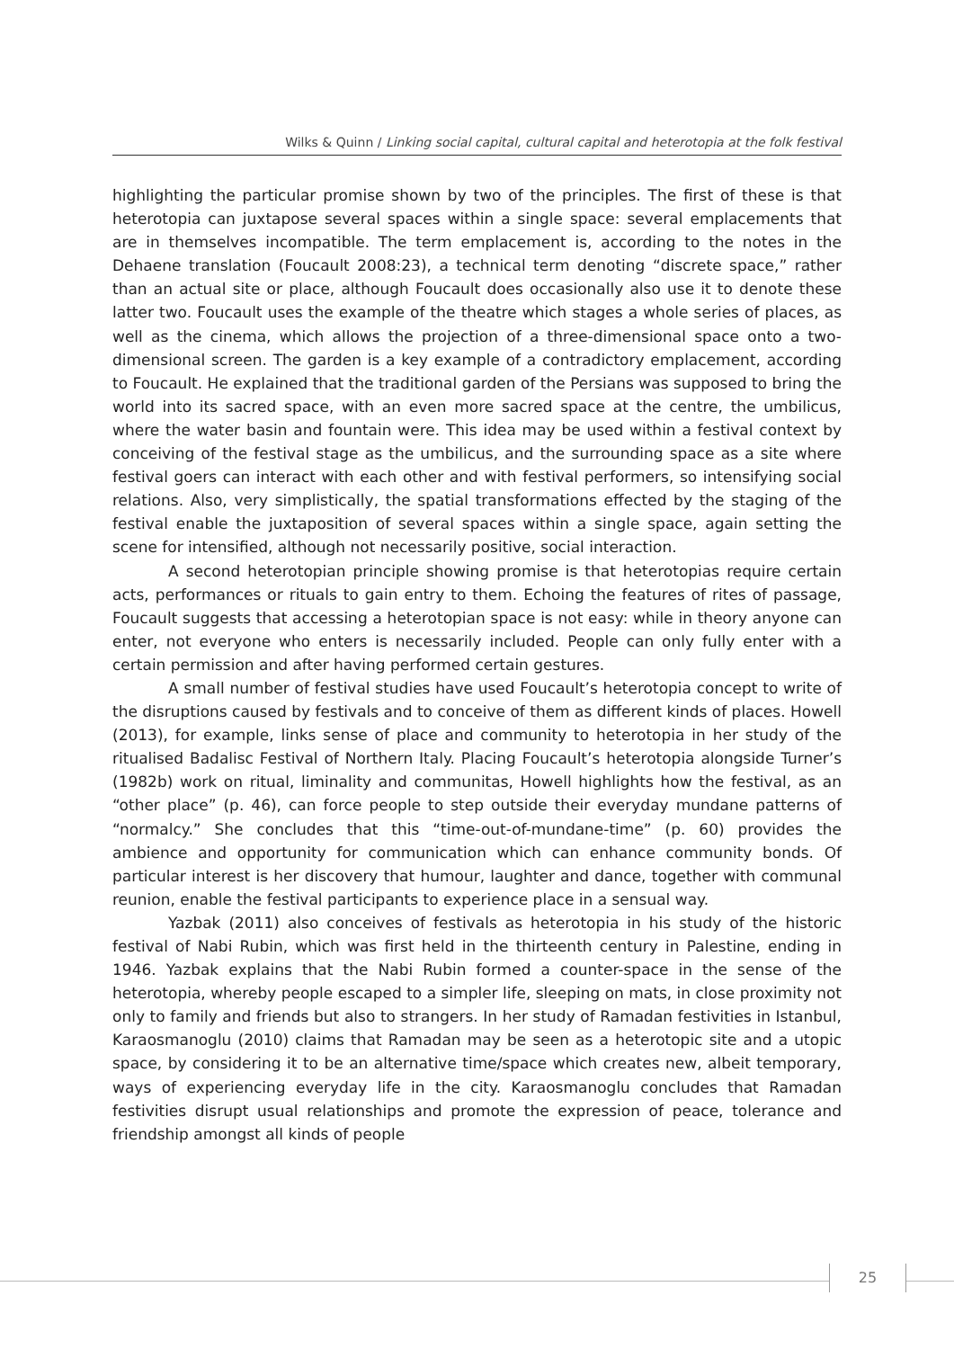Wilks & Quinn / Linking social capital, cultural capital and heterotopia at the folk festival
highlighting the particular promise shown by two of the principles. The first of these is that heterotopia can juxtapose several spaces within a single space: several emplacements that are in themselves incompatible. The term emplacement is, according to the notes in the Dehaene translation (Foucault 2008:23), a technical term denoting “discrete space,” rather than an actual site or place, although Foucault does occasionally also use it to denote these latter two. Foucault uses the example of the theatre which stages a whole series of places, as well as the cinema, which allows the projection of a three-dimensional space onto a two-dimensional screen. The garden is a key example of a contradictory emplacement, according to Foucault. He explained that the traditional garden of the Persians was supposed to bring the world into its sacred space, with an even more sacred space at the centre, the umbilicus, where the water basin and fountain were. This idea may be used within a festival context by conceiving of the festival stage as the umbilicus, and the surrounding space as a site where festival goers can interact with each other and with festival performers, so intensifying social relations. Also, very simplistically, the spatial transformations effected by the staging of the festival enable the juxtaposition of several spaces within a single space, again setting the scene for intensified, although not necessarily positive, social interaction.
A second heterotopian principle showing promise is that heterotopias require certain acts, performances or rituals to gain entry to them. Echoing the features of rites of passage, Foucault suggests that accessing a heterotopian space is not easy: while in theory anyone can enter, not everyone who enters is necessarily included. People can only fully enter with a certain permission and after having performed certain gestures.
A small number of festival studies have used Foucault’s heterotopia concept to write of the disruptions caused by festivals and to conceive of them as different kinds of places. Howell (2013), for example, links sense of place and community to heterotopia in her study of the ritualised Badalisc Festival of Northern Italy. Placing Foucault’s heterotopia alongside Turner’s (1982b) work on ritual, liminality and communitas, Howell highlights how the festival, as an “other place” (p. 46), can force people to step outside their everyday mundane patterns of “normalcy.” She concludes that this “time-out-of-mundane-time” (p. 60) provides the ambience and opportunity for communication which can enhance community bonds. Of particular interest is her discovery that humour, laughter and dance, together with communal reunion, enable the festival participants to experience place in a sensual way.
Yazbak (2011) also conceives of festivals as heterotopia in his study of the historic festival of Nabi Rubin, which was first held in the thirteenth century in Palestine, ending in 1946. Yazbak explains that the Nabi Rubin formed a counter-space in the sense of the heterotopia, whereby people escaped to a simpler life, sleeping on mats, in close proximity not only to family and friends but also to strangers. In her study of Ramadan festivities in Istanbul, Karaosmanoglu (2010) claims that Ramadan may be seen as a heterotopic site and a utopic space, by considering it to be an alternative time/space which creates new, albeit temporary, ways of experiencing everyday life in the city. Karaosmanoglu concludes that Ramadan festivities disrupt usual relationships and promote the expression of peace, tolerance and friendship amongst all kinds of people
25